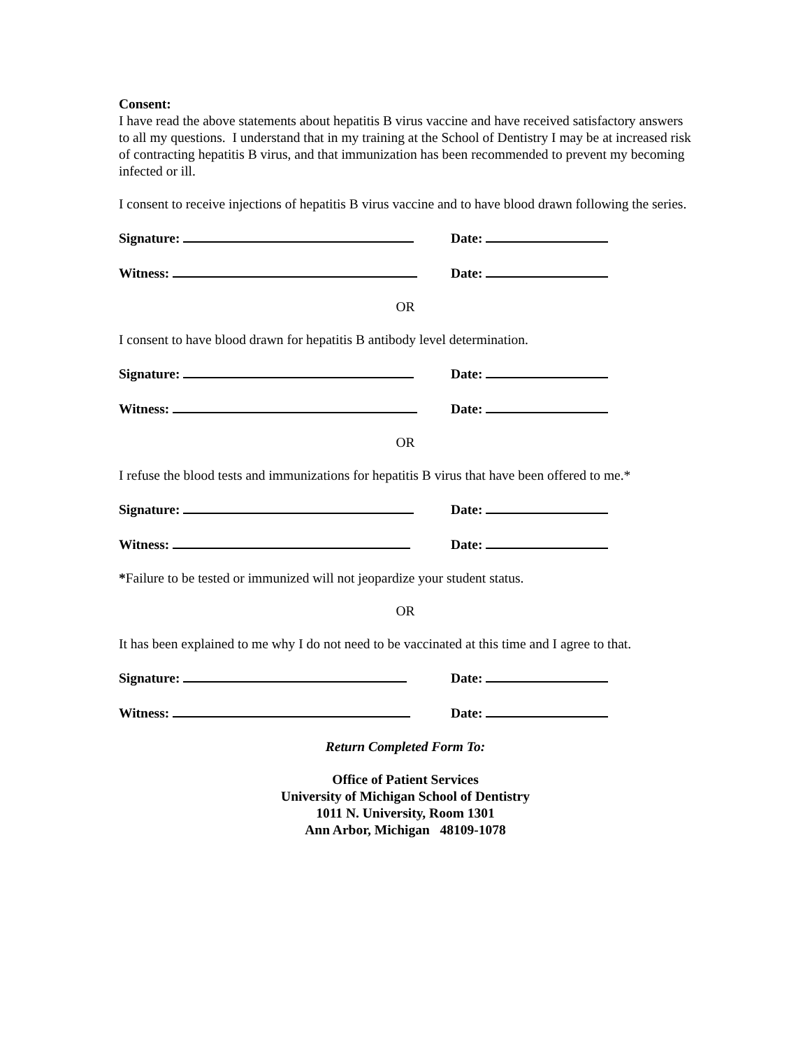Consent:
I have read the above statements about hepatitis B virus vaccine and have received satisfactory answers to all my questions. I understand that in my training at the School of Dentistry I may be at increased risk of contracting hepatitis B virus, and that immunization has been recommended to prevent my becoming infected or ill.
I consent to receive injections of hepatitis B virus vaccine and to have blood drawn following the series.
Signature: Date:
Witness: Date:
OR
I consent to have blood drawn for hepatitis B antibody level determination.
Signature: Date:
Witness: Date:
OR
I refuse the blood tests and immunizations for hepatitis B virus that have been offered to me.*
Signature: Date:
Witness: Date:
*Failure to be tested or immunized will not jeopardize your student status.
OR
It has been explained to me why I do not need to be vaccinated at this time and I agree to that.
Signature: Date:
Witness: Date:
Return Completed Form To:
Office of Patient Services
University of Michigan School of Dentistry
1011 N. University, Room 1301
Ann Arbor, Michigan 48109-1078